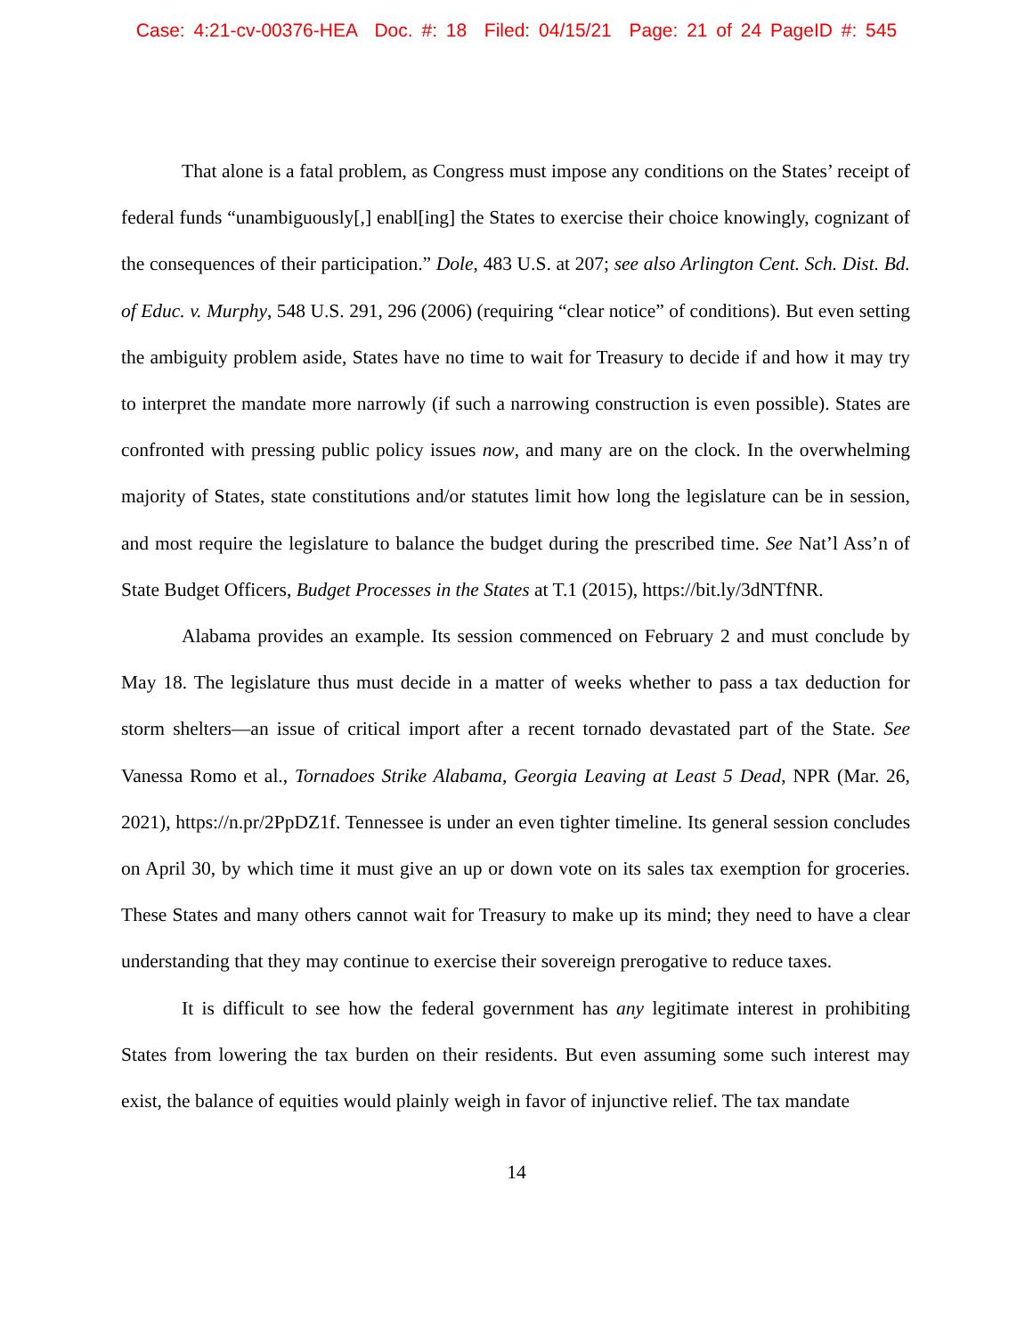Case: 4:21-cv-00376-HEA Doc. #: 18 Filed: 04/15/21 Page: 21 of 24 PageID #: 545
That alone is a fatal problem, as Congress must impose any conditions on the States’ receipt of federal funds “unambiguously[,] enabl[ing] the States to exercise their choice knowingly, cognizant of the consequences of their participation.” Dole, 483 U.S. at 207; see also Arlington Cent. Sch. Dist. Bd. of Educ. v. Murphy, 548 U.S. 291, 296 (2006) (requiring “clear notice” of conditions). But even setting the ambiguity problem aside, States have no time to wait for Treasury to decide if and how it may try to interpret the mandate more narrowly (if such a narrowing construction is even possible). States are confronted with pressing public policy issues now, and many are on the clock. In the overwhelming majority of States, state constitutions and/or statutes limit how long the legislature can be in session, and most require the legislature to balance the budget during the prescribed time. See Nat’l Ass’n of State Budget Officers, Budget Processes in the States at T.1 (2015), https://bit.ly/3dNTfNR.
Alabama provides an example. Its session commenced on February 2 and must conclude by May 18. The legislature thus must decide in a matter of weeks whether to pass a tax deduction for storm shelters—an issue of critical import after a recent tornado devastated part of the State. See Vanessa Romo et al., Tornadoes Strike Alabama, Georgia Leaving at Least 5 Dead, NPR (Mar. 26, 2021), https://n.pr/2PpDZ1f. Tennessee is under an even tighter timeline. Its general session concludes on April 30, by which time it must give an up or down vote on its sales tax exemption for groceries. These States and many others cannot wait for Treasury to make up its mind; they need to have a clear understanding that they may continue to exercise their sovereign prerogative to reduce taxes.
It is difficult to see how the federal government has any legitimate interest in prohibiting States from lowering the tax burden on their residents. But even assuming some such interest may exist, the balance of equities would plainly weigh in favor of injunctive relief. The tax mandate
14